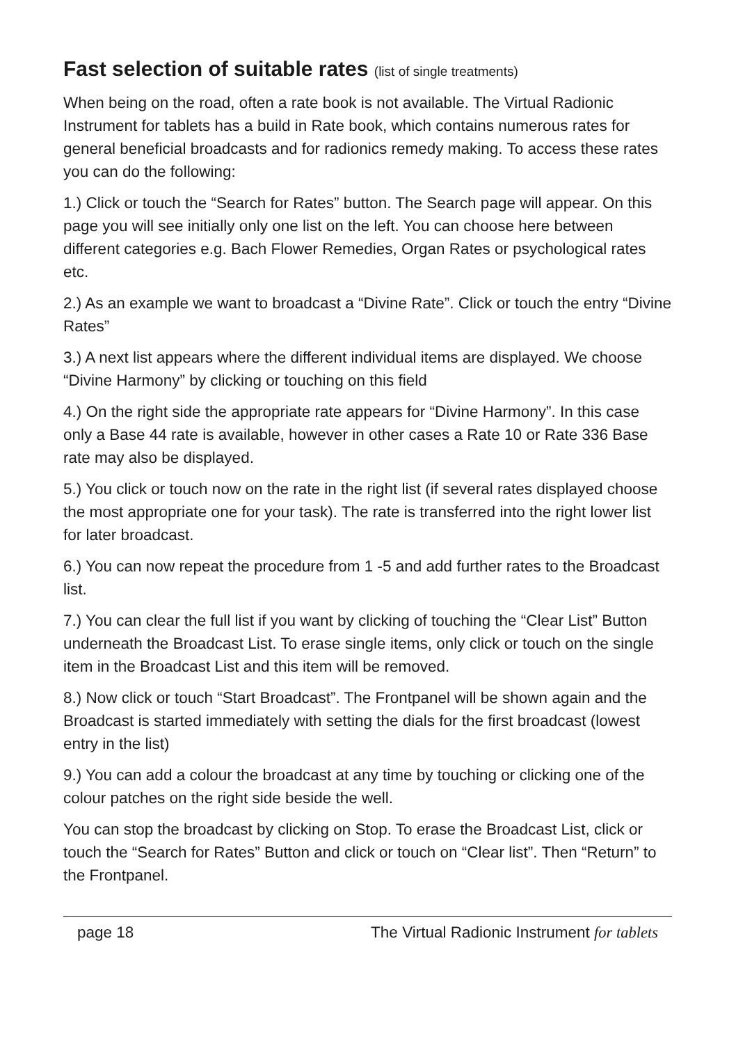Fast selection of suitable rates (list of single treatments)
When being on the road, often a rate book is not available. The Virtual Radio­nic Instrument for tablets has a build in Rate book, which contains numerous rates for general beneficial broadcasts and for radionics remedy making. To access these rates you can do the following:
1.) Click or touch the “Search for Rates” button. The Search page will appe­ar. On this page you will see initially only one list on the left. You can choose here between different categories e.g. Bach Flower Remedies, Organ Rates or psychological rates etc.
2.) As an example we want to broadcast a “Divine Rate”. Click or touch the entry “Divine Rates”
3.) A next list appears where the different individual items are displayed. We choose “Divine Harmony” by clicking or touching on this field
4.) On the right side the appropriate rate appears for “Divine Harmony”. In this case only a Base 44 rate is available, however in other cases a Rate 10 or Rate 336 Base rate may also be displayed.
5.) You click or touch now on the rate in the right list (if several rates display­ed choose the most appropriate one for your task). The rate is transferred into the right lower list for later broadcast.
6.) You can now repeat the procedure from 1 -5 and add further rates to the Broadcast list.
7.) You can clear the full list if you want by clicking of touching the “Clear List” Button underneath the Broadcast List. To erase single items, only click or touch on the single item in the Broadcast List and this item will be removed.
8.) Now click or touch “Start Broadcast”. The Frontpanel will be shown again and the Broadcast is started immediately with setting the dials for the first broadcast (lowest entry in the list)
9.) You can add a colour the broadcast at any time by touching or clicking one of the colour patches on the right side beside the well.
You can stop the broadcast by clicking on Stop. To erase the Broadcast List, click or touch the “Search for Rates” Button and click or touch on “Clear list”. Then “Return” to the Frontpanel.
page 18 The Virtual Radionic Instrument for tablets